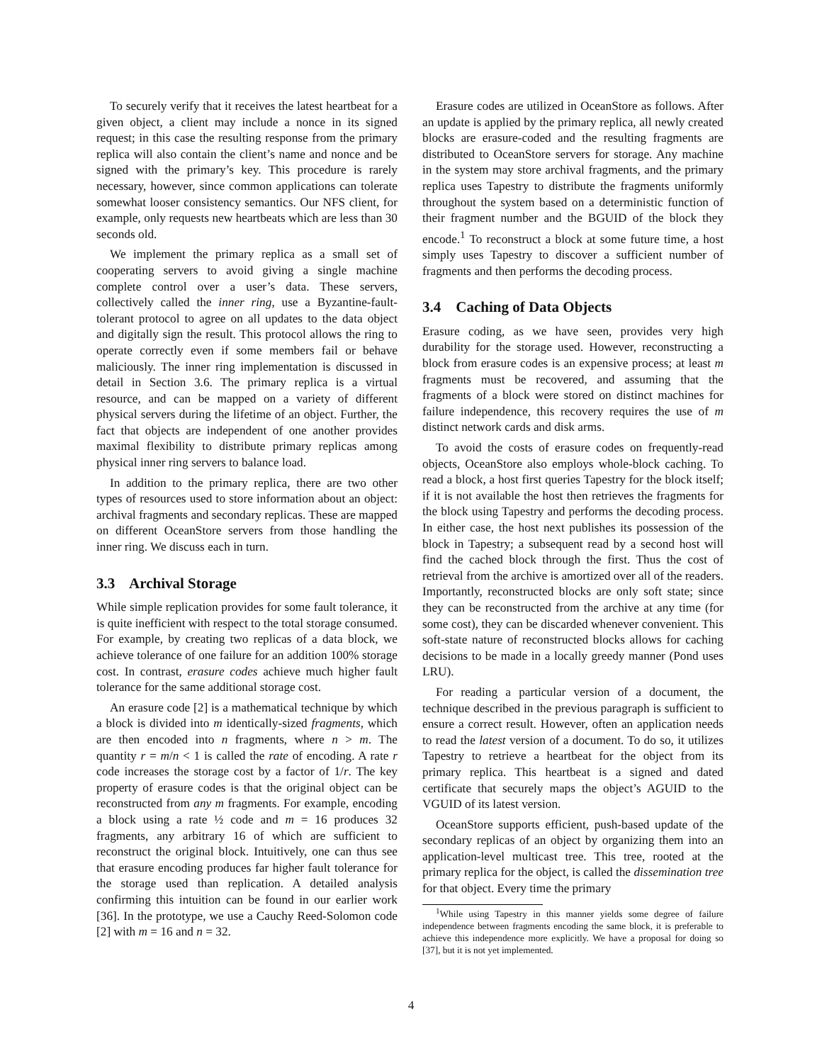To securely verify that it receives the latest heartbeat for a given object, a client may include a nonce in its signed request; in this case the resulting response from the primary replica will also contain the client’s name and nonce and be signed with the primary’s key. This procedure is rarely necessary, however, since common applications can tolerate somewhat looser consistency semantics. Our NFS client, for example, only requests new heartbeats which are less than 30 seconds old.
We implement the primary replica as a small set of cooperating servers to avoid giving a single machine complete control over a user’s data. These servers, collectively called the inner ring, use a Byzantine-fault-tolerant protocol to agree on all updates to the data object and digitally sign the result. This protocol allows the ring to operate correctly even if some members fail or behave maliciously. The inner ring implementation is discussed in detail in Section 3.6. The primary replica is a virtual resource, and can be mapped on a variety of different physical servers during the lifetime of an object. Further, the fact that objects are independent of one another provides maximal flexibility to distribute primary replicas among physical inner ring servers to balance load.
In addition to the primary replica, there are two other types of resources used to store information about an object: archival fragments and secondary replicas. These are mapped on different OceanStore servers from those handling the inner ring. We discuss each in turn.
3.3 Archival Storage
While simple replication provides for some fault tolerance, it is quite inefficient with respect to the total storage consumed. For example, by creating two replicas of a data block, we achieve tolerance of one failure for an addition 100% storage cost. In contrast, erasure codes achieve much higher fault tolerance for the same additional storage cost.
An erasure code [2] is a mathematical technique by which a block is divided into m identically-sized fragments, which are then encoded into n fragments, where n > m. The quantity r = m/n < 1 is called the rate of encoding. A rate r code increases the storage cost by a factor of 1/r. The key property of erasure codes is that the original object can be reconstructed from any m fragments. For example, encoding a block using a rate ½ code and m = 16 produces 32 fragments, any arbitrary 16 of which are sufficient to reconstruct the original block. Intuitively, one can thus see that erasure encoding produces far higher fault tolerance for the storage used than replication. A detailed analysis confirming this intuition can be found in our earlier work [36]. In the prototype, we use a Cauchy Reed-Solomon code [2] with m = 16 and n = 32.
Erasure codes are utilized in OceanStore as follows. After an update is applied by the primary replica, all newly created blocks are erasure-coded and the resulting fragments are distributed to OceanStore servers for storage. Any machine in the system may store archival fragments, and the primary replica uses Tapestry to distribute the fragments uniformly throughout the system based on a deterministic function of their fragment number and the BGUID of the block they encode.<sup>1</sup> To reconstruct a block at some future time, a host simply uses Tapestry to discover a sufficient number of fragments and then performs the decoding process.
3.4 Caching of Data Objects
Erasure coding, as we have seen, provides very high durability for the storage used. However, reconstructing a block from erasure codes is an expensive process; at least m fragments must be recovered, and assuming that the fragments of a block were stored on distinct machines for failure independence, this recovery requires the use of m distinct network cards and disk arms.
To avoid the costs of erasure codes on frequently-read objects, OceanStore also employs whole-block caching. To read a block, a host first queries Tapestry for the block itself; if it is not available the host then retrieves the fragments for the block using Tapestry and performs the decoding process. In either case, the host next publishes its possession of the block in Tapestry; a subsequent read by a second host will find the cached block through the first. Thus the cost of retrieval from the archive is amortized over all of the readers. Importantly, reconstructed blocks are only soft state; since they can be reconstructed from the archive at any time (for some cost), they can be discarded whenever convenient. This soft-state nature of reconstructed blocks allows for caching decisions to be made in a locally greedy manner (Pond uses LRU).
For reading a particular version of a document, the technique described in the previous paragraph is sufficient to ensure a correct result. However, often an application needs to read the latest version of a document. To do so, it utilizes Tapestry to retrieve a heartbeat for the object from its primary replica. This heartbeat is a signed and dated certificate that securely maps the object’s AGUID to the VGUID of its latest version.
OceanStore supports efficient, push-based update of the secondary replicas of an object by organizing them into an application-level multicast tree. This tree, rooted at the primary replica for the object, is called the dissemination tree for that object. Every time the primary
<sup>1</sup> While using Tapestry in this manner yields some degree of failure independence between fragments encoding the same block, it is preferable to achieve this independence more explicitly. We have a proposal for doing so [37], but it is not yet implemented.
4